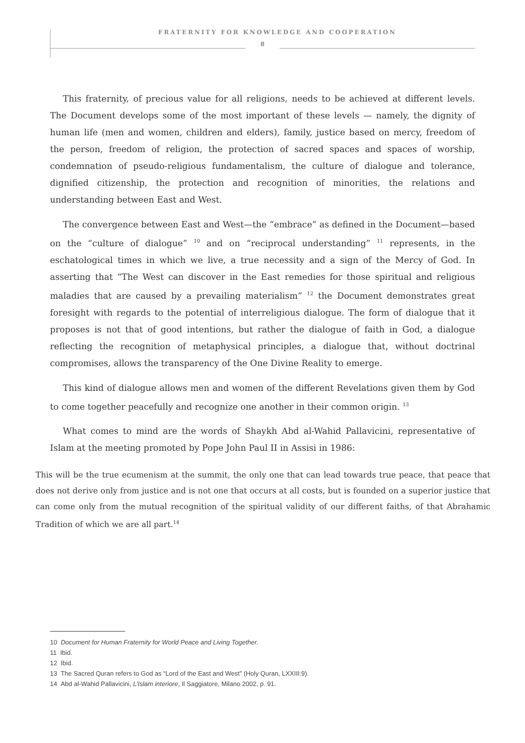FRATERNITY FOR KNOWLEDGE AND COOPERATION
8
This fraternity, of precious value for all religions, needs to be achieved at different levels. The Document develops some of the most important of these levels — namely, the dignity of human life (men and women, children and elders), family, justice based on mercy, freedom of the person, freedom of religion, the protection of sacred spaces and spaces of worship, condemnation of pseudo-religious fundamentalism, the culture of dialogue and tolerance, dignified citizenship, the protection and recognition of minorities, the relations and understanding between East and West.
The convergence between East and West—the “embrace” as defined in the Document—based on the “culture of dialogue” <sup>10</sup> and on “reciprocal understanding” <sup>11</sup> represents, in the eschatological times in which we live, a true necessity and a sign of the Mercy of God. In asserting that “The West can discover in the East remedies for those spiritual and religious maladies that are caused by a prevailing materialism” <sup>12</sup> the Document demonstrates great foresight with regards to the potential of interreligious dialogue. The form of dialogue that it proposes is not that of good intentions, but rather the dialogue of faith in God, a dialogue reflecting the recognition of metaphysical principles, a dialogue that, without doctrinal compromises, allows the transparency of the One Divine Reality to emerge.
This kind of dialogue allows men and women of the different Revelations given them by God to come together peacefully and recognize one another in their common origin. <sup>13</sup>
What comes to mind are the words of Shaykh Abd al-Wahid Pallavicini, representative of Islam at the meeting promoted by Pope John Paul II in Assisi in 1986:
This will be the true ecumenism at the summit, the only one that can lead towards true peace, that peace that does not derive only from justice and is not one that occurs at all costs, but is founded on a superior justice that can come only from the mutual recognition of the spiritual validity of our different faiths, of that Abrahamic Tradition of which we are all part.<sup>14</sup>
10 Document for Human Fraternity for World Peace and Living Together.
11 Ibid.
12 Ibid.
13 The Sacred Quran refers to God as “Lord of the East and West” (Holy Quran, LXXIII:9).
14 Abd al-Wahid Pallavicini, L’Islam interiore, Il Saggiatore, Milano 2002, p. 91.